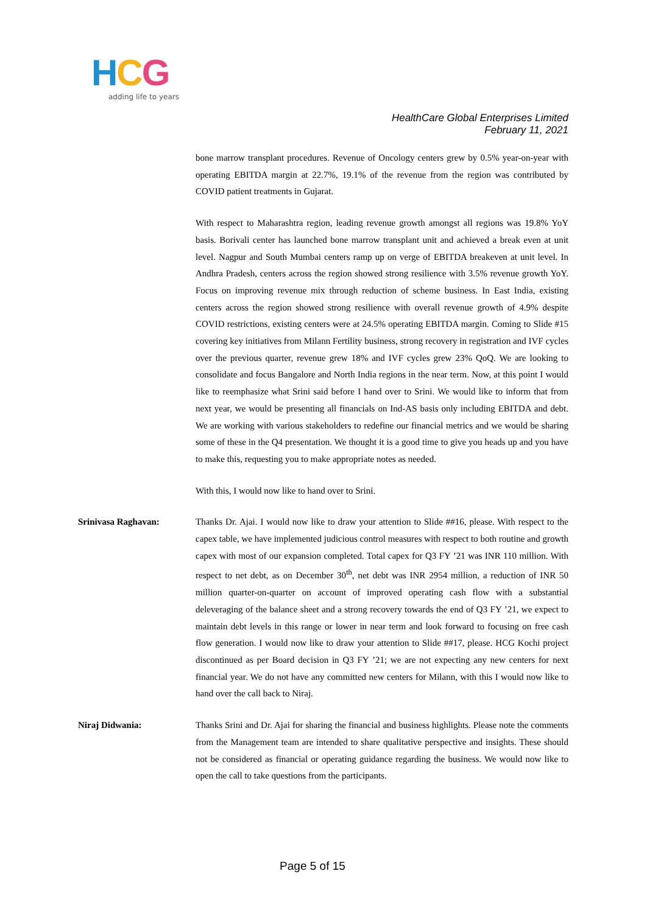HCG
adding life to years
HealthCare Global Enterprises Limited
February 11, 2021
bone marrow transplant procedures. Revenue of Oncology centers grew by 0.5% year-on-year with operating EBITDA margin at 22.7%, 19.1% of the revenue from the region was contributed by COVID patient treatments in Gujarat.
With respect to Maharashtra region, leading revenue growth amongst all regions was 19.8% YoY basis. Borivali center has launched bone marrow transplant unit and achieved a break even at unit level. Nagpur and South Mumbai centers ramp up on verge of EBITDA breakeven at unit level. In Andhra Pradesh, centers across the region showed strong resilience with 3.5% revenue growth YoY. Focus on improving revenue mix through reduction of scheme business. In East India, existing centers across the region showed strong resilience with overall revenue growth of 4.9% despite COVID restrictions, existing centers were at 24.5% operating EBITDA margin. Coming to Slide #15 covering key initiatives from Milann Fertility business, strong recovery in registration and IVF cycles over the previous quarter, revenue grew 18% and IVF cycles grew 23% QoQ. We are looking to consolidate and focus Bangalore and North India regions in the near term. Now, at this point I would like to reemphasize what Srini said before I hand over to Srini. We would like to inform that from next year, we would be presenting all financials on Ind-AS basis only including EBITDA and debt. We are working with various stakeholders to redefine our financial metrics and we would be sharing some of these in the Q4 presentation. We thought it is a good time to give you heads up and you have to make this, requesting you to make appropriate notes as needed.
With this, I would now like to hand over to Srini.
Srinivasa Raghavan: Thanks Dr. Ajai. I would now like to draw your attention to Slide ##16, please. With respect to the capex table, we have implemented judicious control measures with respect to both routine and growth capex with most of our expansion completed. Total capex for Q3 FY ’21 was INR 110 million. With respect to net debt, as on December 30<sup>th</sup>, net debt was INR 2954 million, a reduction of INR 50 million quarter-on-quarter on account of improved operating cash flow with a substantial deleveraging of the balance sheet and a strong recovery towards the end of Q3 FY ’21, we expect to maintain debt levels in this range or lower in near term and look forward to focusing on free cash flow generation. I would now like to draw your attention to Slide ##17, please. HCG Kochi project discontinued as per Board decision in Q3 FY ’21; we are not expecting any new centers for next financial year. We do not have any committed new centers for Milann, with this I would now like to hand over the call back to Niraj.
Niraj Didwania: Thanks Srini and Dr. Ajai for sharing the financial and business highlights. Please note the comments from the Management team are intended to share qualitative perspective and insights. These should not be considered as financial or operating guidance regarding the business. We would now like to open the call to take questions from the participants.
Page 5 of 15